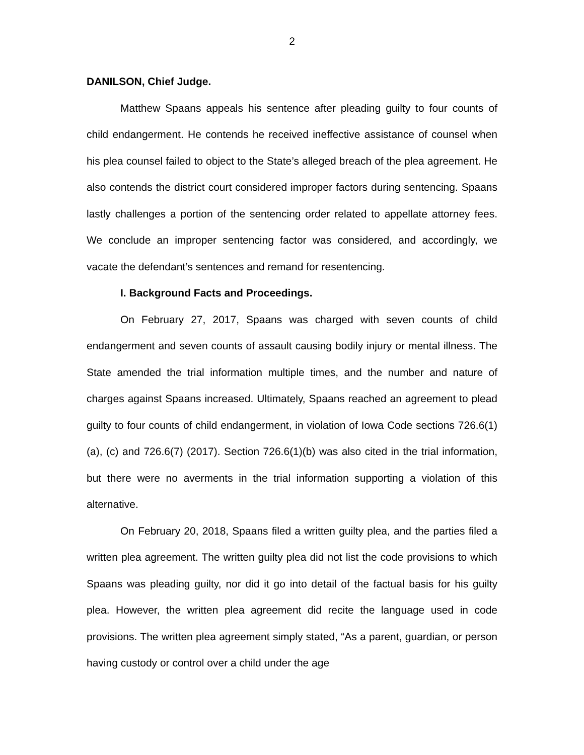2
DANILSON, Chief Judge.
Matthew Spaans appeals his sentence after pleading guilty to four counts of child endangerment. He contends he received ineffective assistance of counsel when his plea counsel failed to object to the State’s alleged breach of the plea agreement. He also contends the district court considered improper factors during sentencing. Spaans lastly challenges a portion of the sentencing order related to appellate attorney fees. We conclude an improper sentencing factor was considered, and accordingly, we vacate the defendant’s sentences and remand for resentencing.
I. Background Facts and Proceedings.
On February 27, 2017, Spaans was charged with seven counts of child endangerment and seven counts of assault causing bodily injury or mental illness. The State amended the trial information multiple times, and the number and nature of charges against Spaans increased. Ultimately, Spaans reached an agreement to plead guilty to four counts of child endangerment, in violation of Iowa Code sections 726.6(1)(a), (c) and 726.6(7) (2017). Section 726.6(1)(b) was also cited in the trial information, but there were no averments in the trial information supporting a violation of this alternative.
On February 20, 2018, Spaans filed a written guilty plea, and the parties filed a written plea agreement. The written guilty plea did not list the code provisions to which Spaans was pleading guilty, nor did it go into detail of the factual basis for his guilty plea. However, the written plea agreement did recite the language used in code provisions. The written plea agreement simply stated, “As a parent, guardian, or person having custody or control over a child under the age